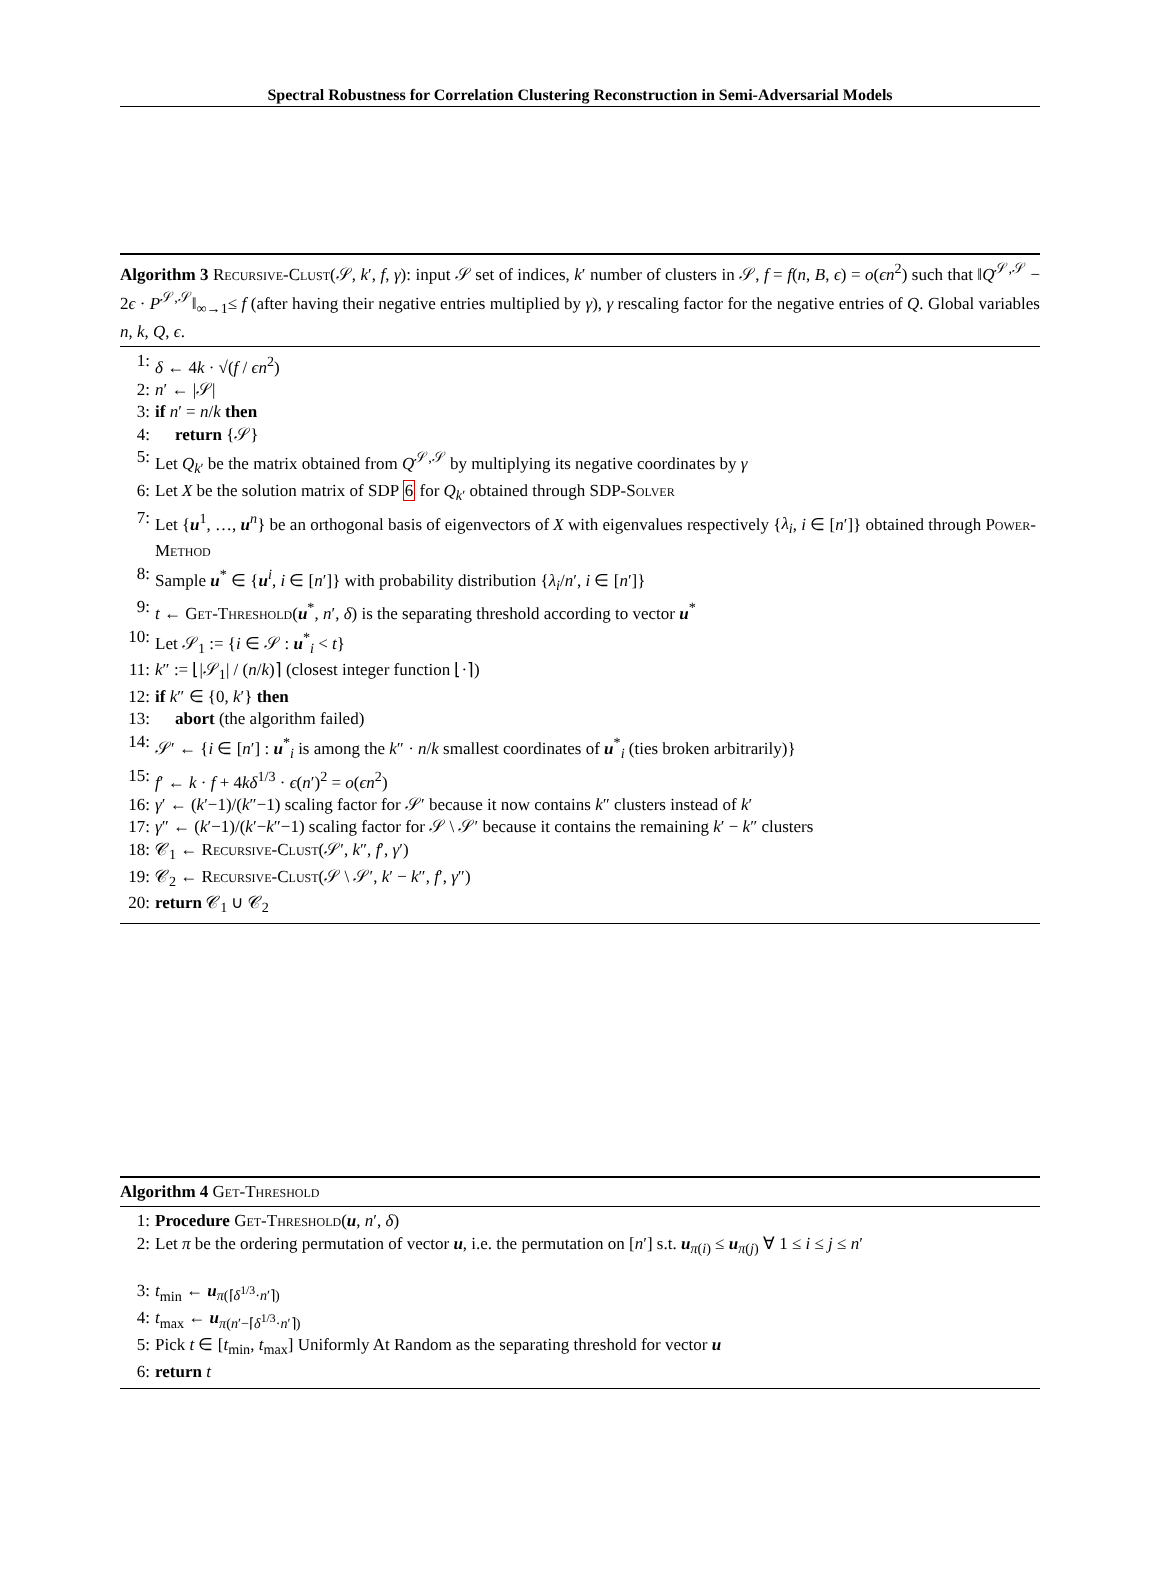Spectral Robustness for Correlation Clustering Reconstruction in Semi-Adversarial Models
Algorithm 3 Recursive-Clust(𝒮, k′, f, γ): input 𝒮 set of indices, k′ number of clusters in 𝒮, f = f(n, B, ϵ) = o(ϵn<sup>2</sup>) such that ‖Q<sup>𝒮,𝒮</sup> − 2ϵ · P<sup>𝒮,𝒮</sup>‖<sub>∞→1</sub>≤ f (after having their negative entries multiplied by γ), γ rescaling factor for the negative entries of Q. Global variables n, k, Q, ϵ.
1: δ ← 4k · √(f / ϵn<sup>2</sup>)
2: n′ ← |𝒮|
3: if n′ = n/k then
4: return {𝒮}
5: Let Q<sub>k′</sub> be the matrix obtained from Q<sup>𝒮,𝒮</sup> by multiplying its negative coordinates by γ
6: Let X be the solution matrix of SDP 6 for Q<sub>k′</sub> obtained through SDP-Solver
7: Let {u<sup>1</sup>, …, u<sup>n</sup>} be an orthogonal basis of eigenvectors of X with eigenvalues respectively {λ<sub>i</sub>, i ∈ [n′]} obtained through Power-Method
8: Sample u<sup>*</sup> ∈ {u<sup>i</sup>, i ∈ [n′]} with probability distribution {λ<sub>i</sub>/n′, i ∈ [n′]}
9: t ← Get-Threshold(u<sup>*</sup>, n′, δ) is the separating threshold according to vector u<sup>*</sup>
10: Let 𝒮<sub>1</sub> := {i ∈ 𝒮 : u<sup>*</sup><sub>i</sub> < t}
11: k″ := ⌊|𝒮<sub>1</sub>| / (n/k)⌉ (closest integer function ⌊·⌉)
12: if k″ ∈ {0, k′} then
13: abort (the algorithm failed)
14: 𝒮′ ← {i ∈ [n′] : u<sup>*</sup><sub>i</sub> is among the k″ · n/k smallest coordinates of u<sup>*</sup><sub>i</sub> (ties broken arbitrarily)}
15: f′ ← k · f + 4kδ<sup>1/3</sup> · ϵ(n′)<sup>2</sup> = o(ϵn<sup>2</sup>)
16: γ′ ← (k′−1)/(k″−1) scaling factor for 𝒮′ because it now contains k″ clusters instead of k′
17: γ″ ← (k′−1)/(k′−k″−1) scaling factor for 𝒮 \ 𝒮′ because it contains the remaining k′ − k″ clusters
18: 𝒞<sub>1</sub> ← Recursive-Clust(𝒮′, k″, f′, γ′)
19: 𝒞<sub>2</sub> ← Recursive-Clust(𝒮 \ 𝒮′, k′ − k″, f′, γ″)
20: return 𝒞<sub>1</sub> ∪ 𝒞<sub>2</sub>
Algorithm 4 Get-Threshold
1: Procedure Get-Threshold(u, n′, δ)
2: Let π be the ordering permutation of vector u, i.e. the permutation on [n′] s.t. u<sub>π(i)</sub> ≤ u<sub>π(j)</sub> ∀ 1 ≤ i ≤ j ≤ n′
3: t<sub>min</sub> ← u<sub>π(⌈δ<sup>1/3</sup>·n′⌉)</sub>
4: t<sub>max</sub> ← u<sub>π(n′−⌈δ<sup>1/3</sup>·n′⌉)</sub>
5: Pick t ∈ [t<sub>min</sub>, t<sub>max</sub>] Uniformly At Random as the separating threshold for vector u
6: return t